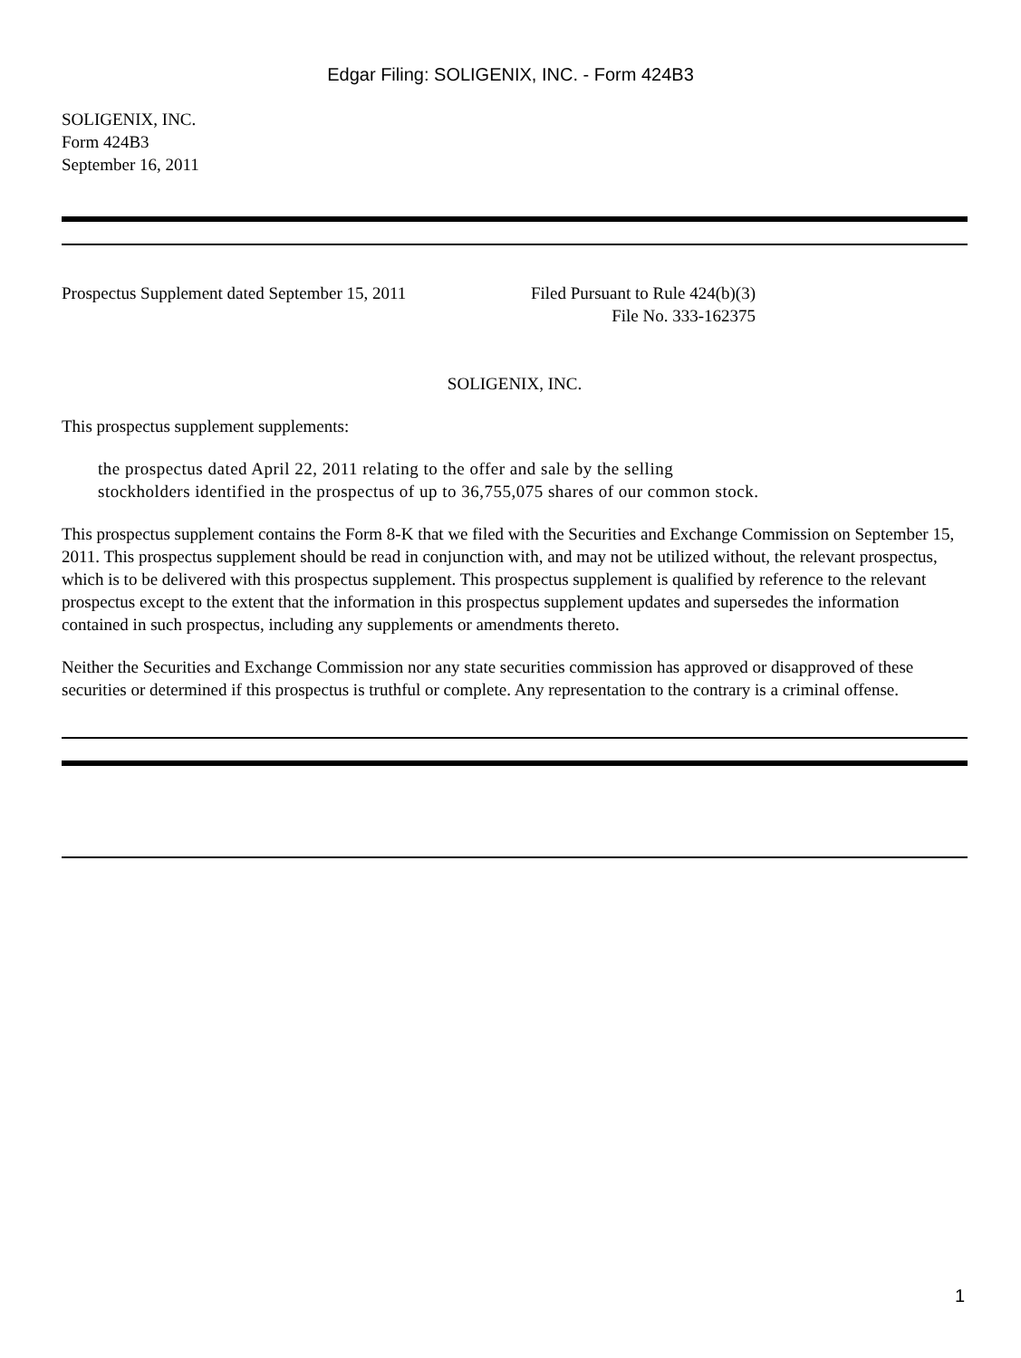Edgar Filing: SOLIGENIX, INC. - Form 424B3
SOLIGENIX, INC.
Form 424B3
September 16, 2011
Prospectus Supplement dated September 15, 2011
Filed Pursuant to Rule 424(b)(3)
File No. 333-162375
SOLIGENIX, INC.
This prospectus supplement supplements:
the prospectus dated April 22, 2011 relating to the offer and sale by the selling stockholders identified in the prospectus of up to 36,755,075 shares of our common stock.
This prospectus supplement contains the Form 8-K that we filed with the Securities and Exchange Commission on September 15, 2011. This prospectus supplement should be read in conjunction with, and may not be utilized without, the relevant prospectus, which is to be delivered with this prospectus supplement. This prospectus supplement is qualified by reference to the relevant prospectus except to the extent that the information in this prospectus supplement updates and supersedes the information contained in such prospectus, including any supplements or amendments thereto.
Neither the Securities and Exchange Commission nor any state securities commission has approved or disapproved of these securities or determined if this prospectus is truthful or complete. Any representation to the contrary is a criminal offense.
1